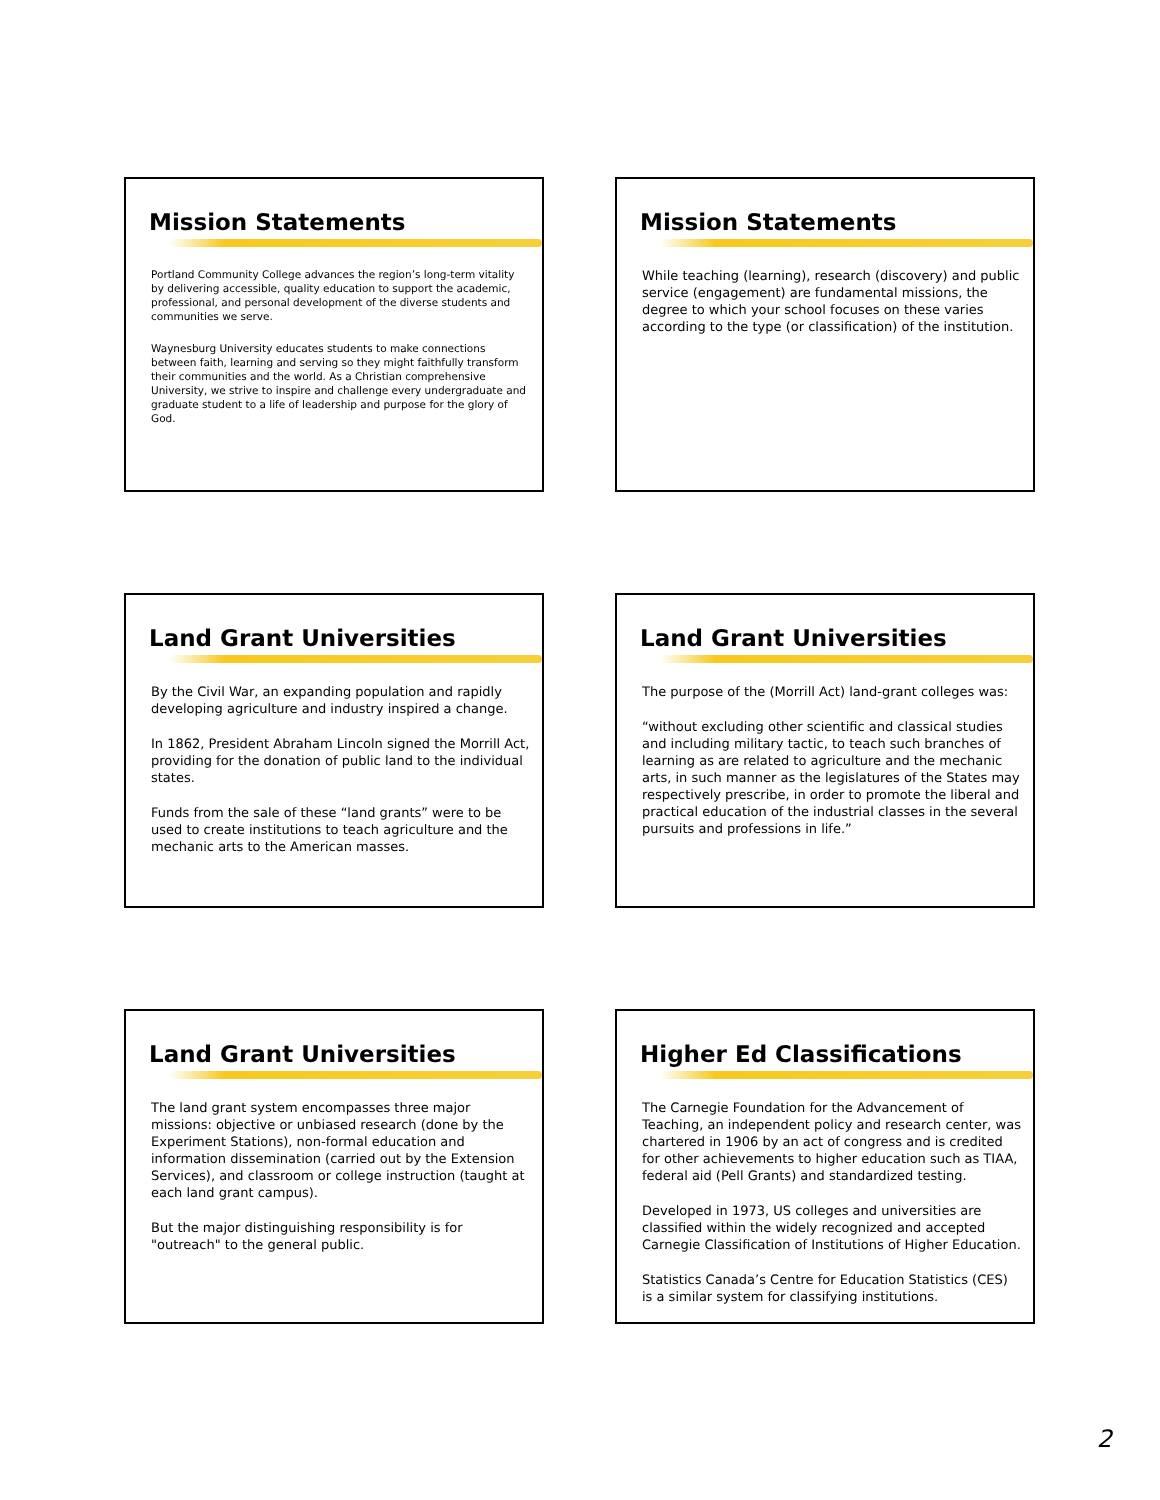Mission Statements
Portland Community College advances the region’s long-term vitality by delivering accessible, quality education to support the academic, professional, and personal development of the diverse students and communities we serve.
Waynesburg University educates students to make connections between faith, learning and serving so they might faithfully transform their communities and the world. As a Christian comprehensive University, we strive to inspire and challenge every undergraduate and graduate student to a life of leadership and purpose for the glory of God.
Mission Statements
While teaching (learning), research (discovery) and public service (engagement) are fundamental missions, the degree to which your school focuses on these varies according to the type (or classification) of the institution.
Land Grant Universities
By the Civil War, an expanding population and rapidly developing agriculture and industry inspired a change.
In 1862, President Abraham Lincoln signed the Morrill Act, providing for the donation of public land to the individual states.
Funds from the sale of these “land grants” were to be used to create institutions to teach agriculture and the mechanic arts to the American masses.
Land Grant Universities
The purpose of the (Morrill Act) land-grant colleges was:
“without excluding other scientific and classical studies and including military tactic, to teach such branches of learning as are related to agriculture and the mechanic arts, in such manner as the legislatures of the States may respectively prescribe, in order to promote the liberal and practical education of the industrial classes in the several pursuits and professions in life.”
Land Grant Universities
The land grant system encompasses three major missions: objective or unbiased research (done by the Experiment Stations), non-formal education and information dissemination (carried out by the Extension Services), and classroom or college instruction (taught at each land grant campus).
But the major distinguishing responsibility is for "outreach" to the general public.
Higher Ed Classifications
The Carnegie Foundation for the Advancement of Teaching, an independent policy and research center, was chartered in 1906 by an act of congress and is credited for other achievements to higher education such as TIAA, federal aid (Pell Grants) and standardized testing.
Developed in 1973, US colleges and universities are classified within the widely recognized and accepted Carnegie Classification of Institutions of Higher Education.
Statistics Canada’s Centre for Education Statistics (CES) is a similar system for classifying institutions.
2